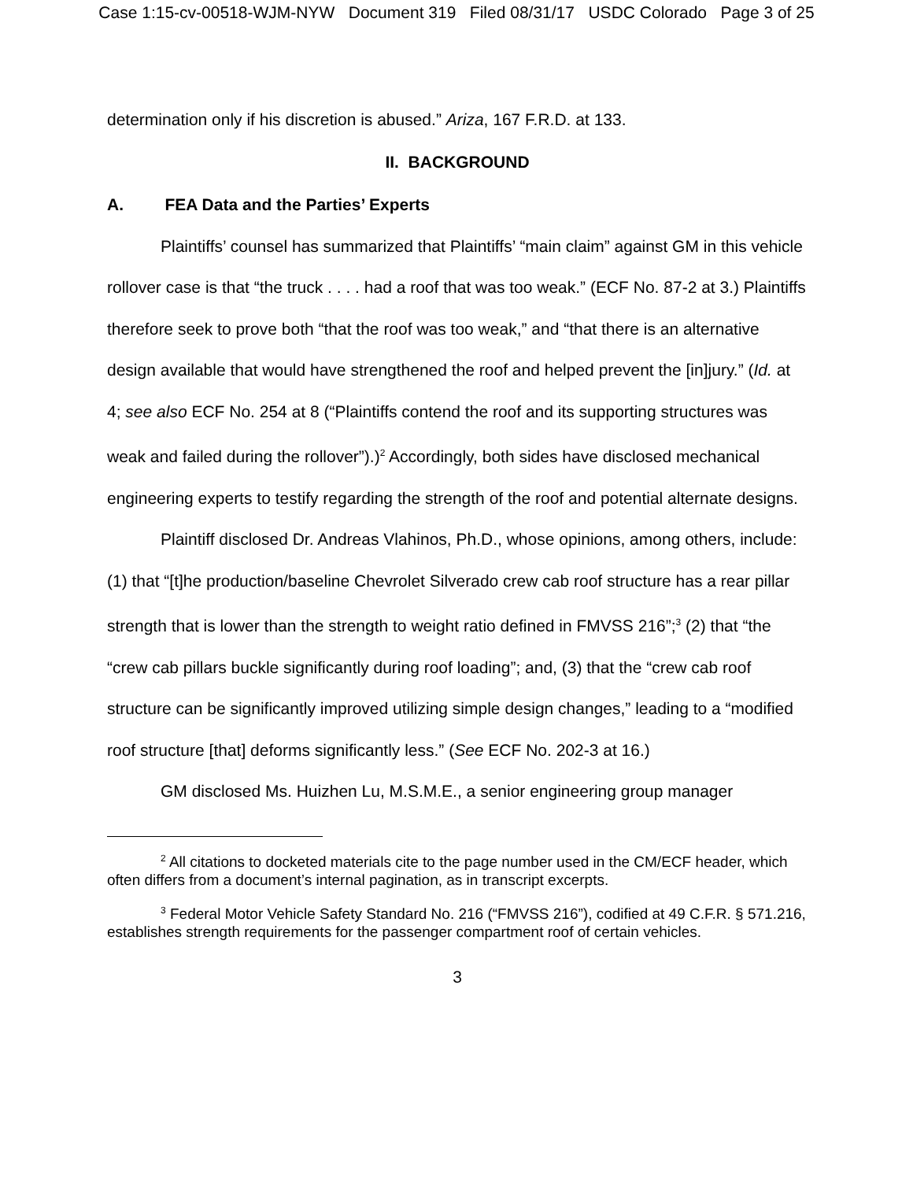Case 1:15-cv-00518-WJM-NYW Document 319 Filed 08/31/17 USDC Colorado Page 3 of 25
determination only if his discretion is abused.” Ariza, 167 F.R.D. at 133.
II. BACKGROUND
A. FEA Data and the Parties’ Experts
Plaintiffs’ counsel has summarized that Plaintiffs’ “main claim” against GM in this vehicle rollover case is that “the truck . . . . had a roof that was too weak.” (ECF No. 87-2 at 3.) Plaintiffs therefore seek to prove both “that the roof was too weak,” and “that there is an alternative design available that would have strengthened the roof and helped prevent the [in]jury.” (Id. at 4; see also ECF No. 254 at 8 (“Plaintiffs contend the roof and its supporting structures was weak and failed during the rollover”).)<sup>2</sup> Accordingly, both sides have disclosed mechanical engineering experts to testify regarding the strength of the roof and potential alternate designs.
Plaintiff disclosed Dr. Andreas Vlahinos, Ph.D., whose opinions, among others, include: (1) that “[t]he production/baseline Chevrolet Silverado crew cab roof structure has a rear pillar strength that is lower than the strength to weight ratio defined in FMVSS 216”;<sup>3</sup> (2) that “the “crew cab pillars buckle significantly during roof loading”; and, (3) that the “crew cab roof structure can be significantly improved utilizing simple design changes,” leading to a “modified roof structure [that] deforms significantly less.” (See ECF No. 202-3 at 16.)
GM disclosed Ms. Huizhen Lu, M.S.M.E., a senior engineering group manager
<sup>2</sup> All citations to docketed materials cite to the page number used in the CM/ECF header, which often differs from a document’s internal pagination, as in transcript excerpts.
<sup>3</sup> Federal Motor Vehicle Safety Standard No. 216 (“FMVSS 216”), codified at 49 C.F.R. § 571.216, establishes strength requirements for the passenger compartment roof of certain vehicles.
3